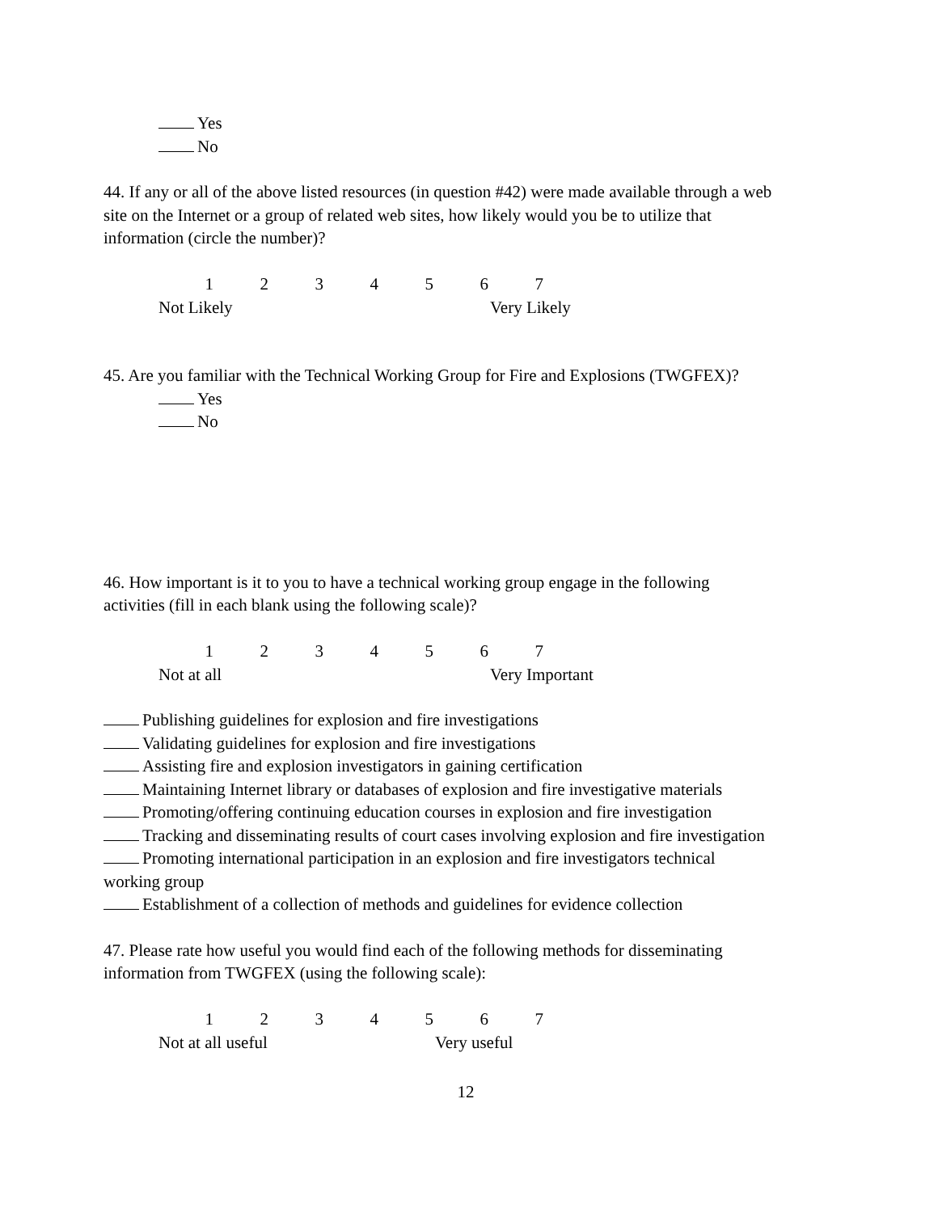Yes
No
44. If any or all of the above listed resources (in question #42) were made available through a web site on the Internet or a group of related web sites, how likely would you be to utilize that information (circle the number)?
| 1 | 2 | 3 | 4 | 5 | 6 | 7 |
| Not Likely | | | | | | |
Very Likely
45. Are you familiar with the Technical Working Group for Fire and Explosions (TWGFEX)?
Yes
No
46. How important is it to you to have a technical working group engage in the following activities (fill in each blank using the following scale)?
| 1 | 2 | 3 | 4 | 5 | 6 | 7 |
| Not at all | | | | | | |
Very Important
Publishing guidelines for explosion and fire investigations
Validating guidelines for explosion and fire investigations
Assisting fire and explosion investigators in gaining certification
Maintaining Internet library or databases of explosion and fire investigative materials
Promoting/offering continuing education courses in explosion and fire investigation
Tracking and disseminating results of court cases involving explosion and fire investigation
Promoting international participation in an explosion and fire investigators technical working group
Establishment of a collection of methods and guidelines for evidence collection
47. Please rate how useful you would find each of the following methods for disseminating information from TWGFEX (using the following scale):
| 1 | 2 | 3 | 4 | 5 | 6 | 7 |
| Not at all useful | | | | | | |
Very useful
12